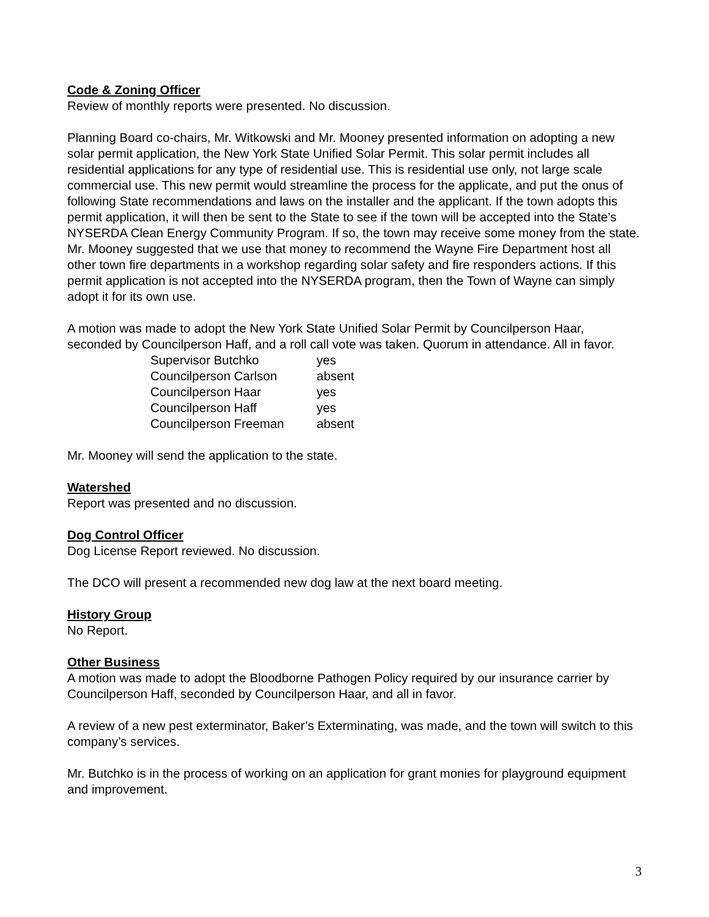Code & Zoning Officer
Review of monthly reports were presented. No discussion.
Planning Board co-chairs, Mr. Witkowski and Mr. Mooney presented information on adopting a new solar permit application, the New York State Unified Solar Permit. This solar permit includes all residential applications for any type of residential use. This is residential use only, not large scale commercial use. This new permit would streamline the process for the applicate, and put the onus of following State recommendations and laws on the installer and the applicant. If the town adopts this permit application, it will then be sent to the State to see if the town will be accepted into the State’s NYSERDA Clean Energy Community Program. If so, the town may receive some money from the state. Mr. Mooney suggested that we use that money to recommend the Wayne Fire Department host all other town fire departments in a workshop regarding solar safety and fire responders actions. If this permit application is not accepted into the NYSERDA program, then the Town of Wayne can simply adopt it for its own use.
A motion was made to adopt the New York State Unified Solar Permit by Councilperson Haar, seconded by Councilperson Haff, and a roll call vote was taken. Quorum in attendance. All in favor.
| Supervisor Butchko | yes |
| Councilperson Carlson | absent |
| Councilperson Haar | yes |
| Councilperson Haff | yes |
| Councilperson Freeman | absent |
Mr. Mooney will send the application to the state.
Watershed
Report was presented and no discussion.
Dog Control Officer
Dog License Report reviewed. No discussion.
The DCO will present a recommended new dog law at the next board meeting.
History Group
No Report.
Other Business
A motion was made to adopt the Bloodborne Pathogen Policy required by our insurance carrier by Councilperson Haff, seconded by Councilperson Haar, and all in favor.
A review of a new pest exterminator, Baker’s Exterminating, was made, and the town will switch to this company’s services.
Mr. Butchko is in the process of working on an application for grant monies for playground equipment and improvement.
3